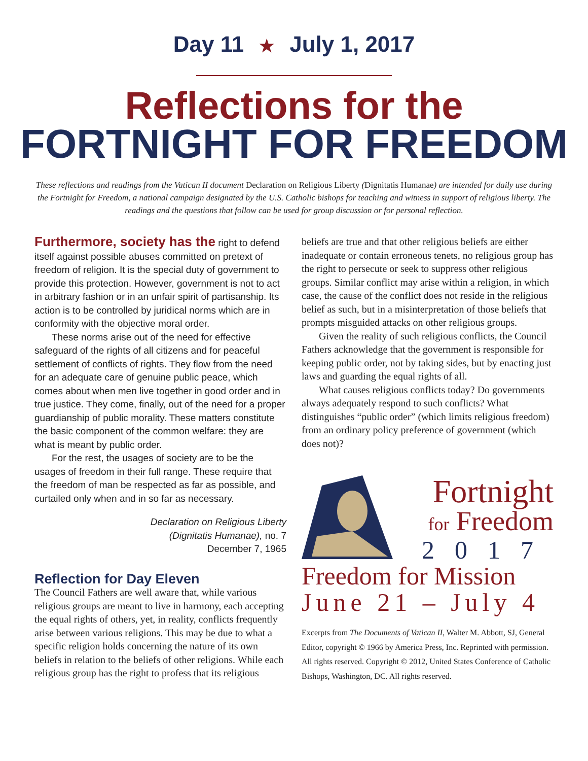Day 11 ★ July 1, 2017
Reflections for the
FORTNIGHT FOR FREEDOM
These reflections and readings from the Vatican II document Declaration on Religious Liberty (Dignitatis Humanae) are intended for daily use during the Fortnight for Freedom, a national campaign designated by the U.S. Catholic bishops for teaching and witness in support of religious liberty. The readings and the questions that follow can be used for group discussion or for personal reflection.
Furthermore, society has the right to defend itself against possible abuses committed on pretext of freedom of religion. It is the special duty of government to provide this protection. However, government is not to act in arbitrary fashion or in an unfair spirit of partisanship. Its action is to be controlled by juridical norms which are in conformity with the objective moral order.
These norms arise out of the need for effective safeguard of the rights of all citizens and for peaceful settlement of conflicts of rights. They flow from the need for an adequate care of genuine public peace, which comes about when men live together in good order and in true justice. They come, finally, out of the need for a proper guardianship of public morality. These matters constitute the basic component of the common welfare: they are what is meant by public order.
For the rest, the usages of society are to be the usages of freedom in their full range. These require that the freedom of man be respected as far as possible, and curtailed only when and in so far as necessary.
Declaration on Religious Liberty
(Dignitatis Humanae), no. 7
December 7, 1965
Reflection for Day Eleven
The Council Fathers are well aware that, while various religious groups are meant to live in harmony, each accepting the equal rights of others, yet, in reality, conflicts frequently arise between various religions. This may be due to what a specific religion holds concerning the nature of its own beliefs in relation to the beliefs of other religions. While each religious group has the right to profess that its religious
beliefs are true and that other religious beliefs are either inadequate or contain erroneous tenets, no religious group has the right to persecute or seek to suppress other religious groups. Similar conflict may arise within a religion, in which case, the cause of the conflict does not reside in the religious belief as such, but in a misinterpretation of those beliefs that prompts misguided attacks on other religious groups.
Given the reality of such religious conflicts, the Council Fathers acknowledge that the government is responsible for keeping public order, not by taking sides, but by enacting just laws and guarding the equal rights of all.
What causes religious conflicts today? Do governments always adequately respond to such conflicts? What distinguishes “public order” (which limits religious freedom) from an ordinary policy preference of government (which does not)?
Fortnight
for Freedom
2017
Freedom for Mission
June 21 – July 4
Excerpts from The Documents of Vatican II, Walter M. Abbott, SJ, General Editor, copyright © 1966 by America Press, Inc. Reprinted with permission. All rights reserved. Copyright © 2012, United States Conference of Catholic Bishops, Washington, DC. All rights reserved.